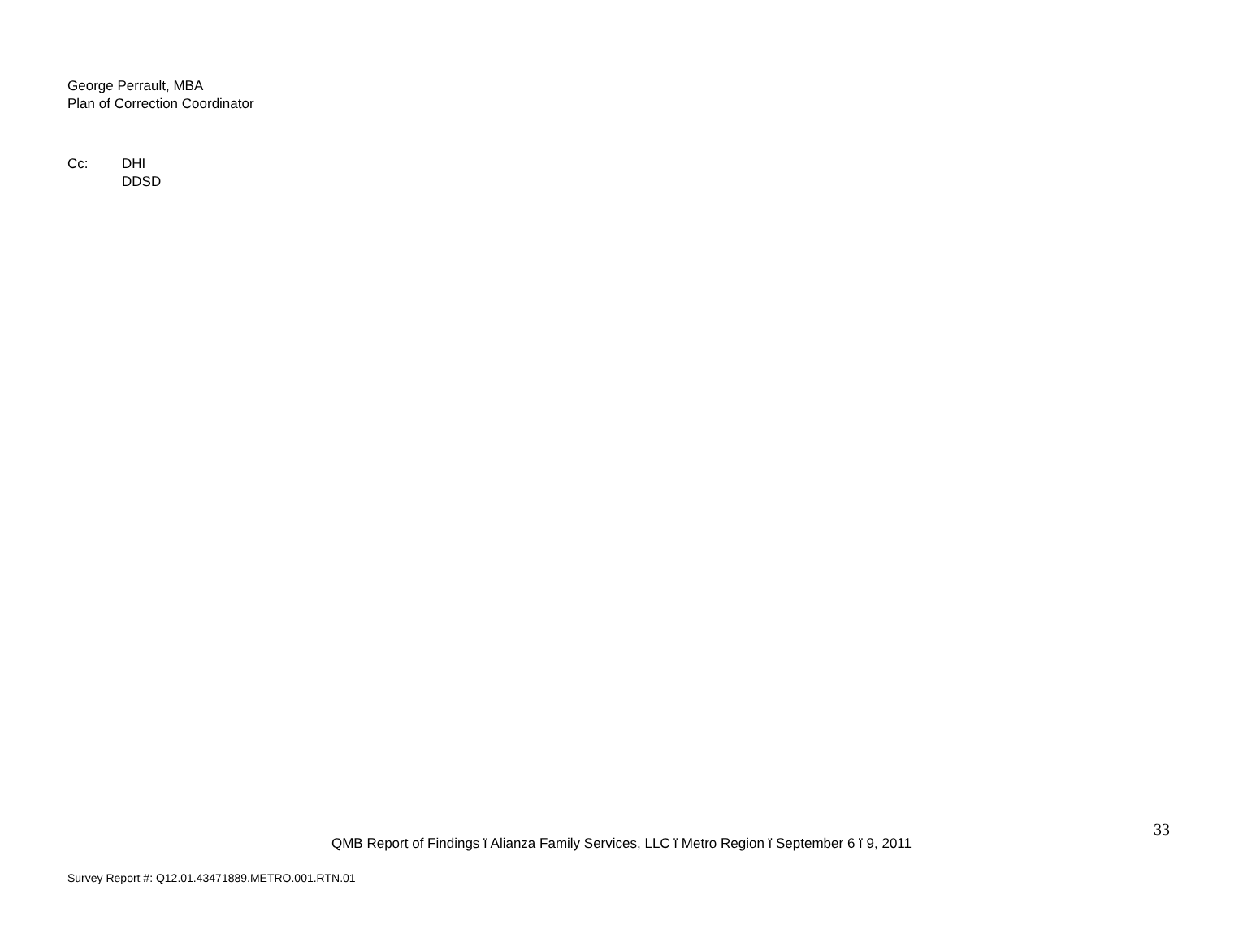George Perrault, MBA
Plan of Correction Coordinator
Cc: DHI
DDSD
33
QMB Report of Findings ï Alianza Family Services, LLC ï Metro Region ï September 6 ï 9, 2011
Survey Report #: Q12.01.43471889.METRO.001.RTN.01